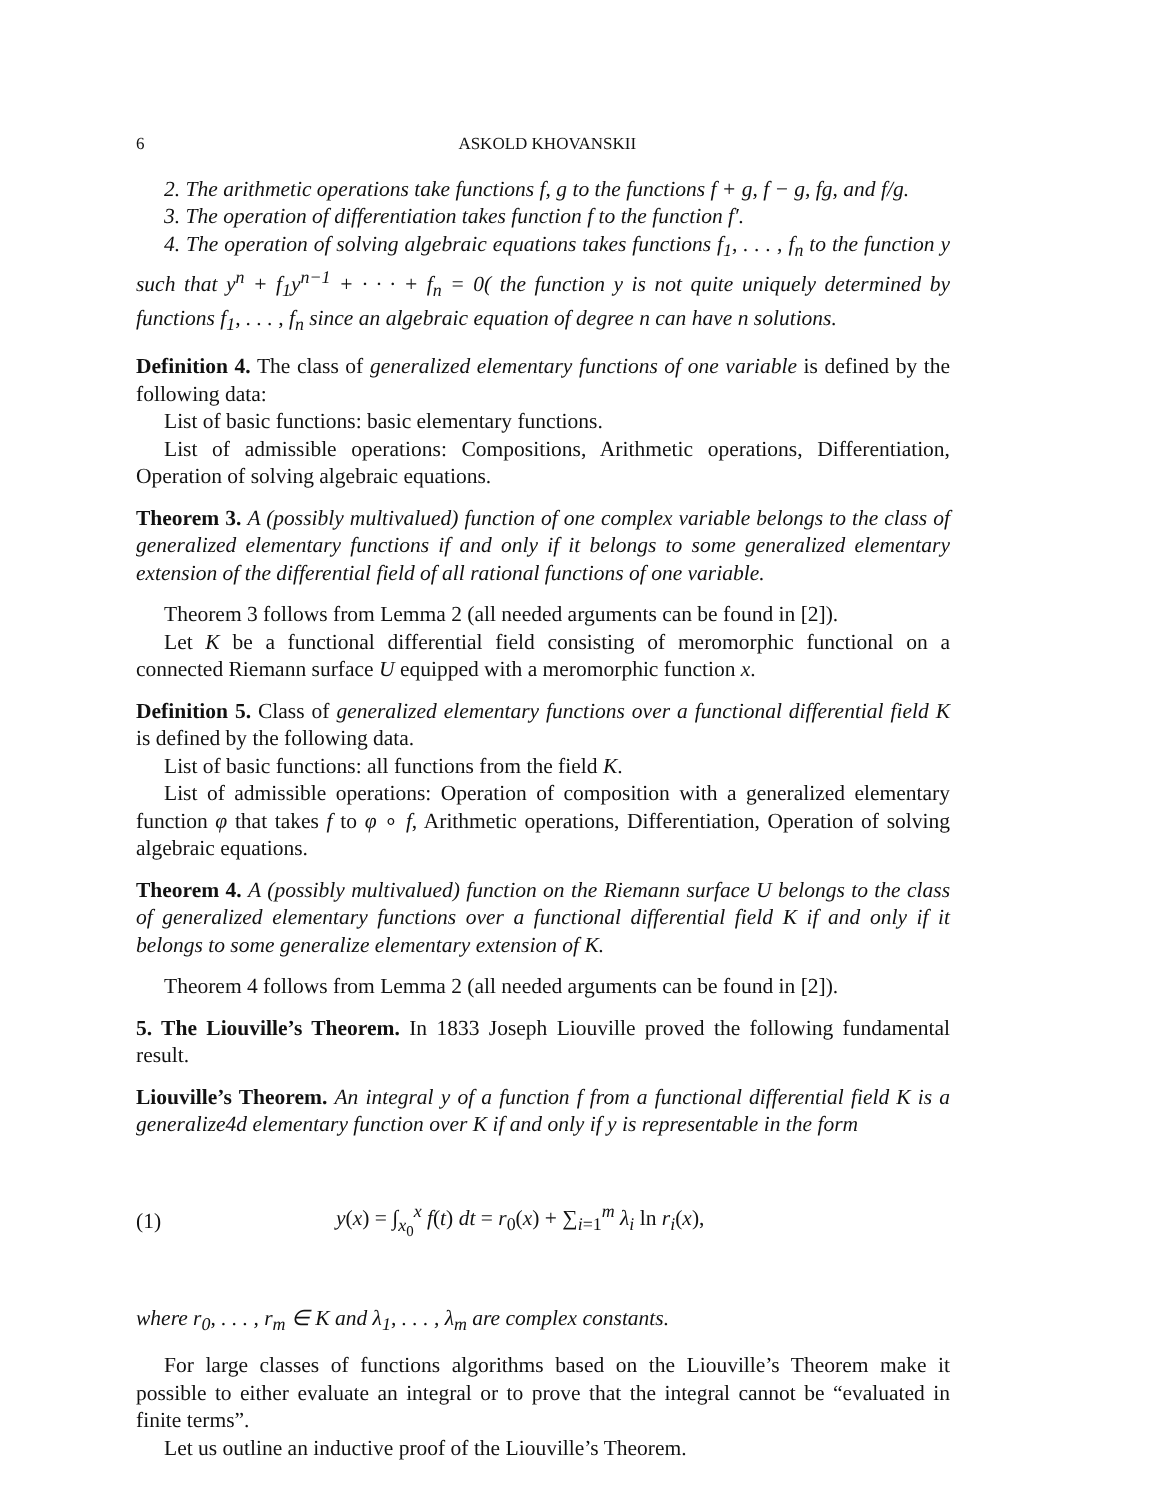6 ASKOLD KHOVANSKII
2. The arithmetic operations take functions f, g to the functions f + g, f − g, fg, and f/g.
3. The operation of differentiation takes function f to the function f′.
4. The operation of solving algebraic equations takes functions f<sub>1</sub>, . . . , f<sub>n</sub> to the function y such that y<sup>n</sup> + f<sub>1</sub>y<sup>n−1</sup> + · · · + f<sub>n</sub> = 0( the function y is not quite uniquely determined by functions f<sub>1</sub>, . . . , f<sub>n</sub> since an algebraic equation of degree n can have n solutions.
Definition 4. The class of generalized elementary functions of one variable is defined by the following data:
List of basic functions: basic elementary functions.
List of admissible operations: Compositions, Arithmetic operations, Differentiation, Operation of solving algebraic equations.
Theorem 3. A (possibly multivalued) function of one complex variable belongs to the class of generalized elementary functions if and only if it belongs to some generalized elementary extension of the differential field of all rational functions of one variable.
Theorem 3 follows from Lemma 2 (all needed arguments can be found in [2]).
Let K be a functional differential field consisting of meromorphic functional on a connected Riemann surface U equipped with a meromorphic function x.
Definition 5. Class of generalized elementary functions over a functional differential field K is defined by the following data.
List of basic functions: all functions from the field K.
List of admissible operations: Operation of composition with a generalized elementary function φ that takes f to φ ∘ f, Arithmetic operations, Differentiation, Operation of solving algebraic equations.
Theorem 4. A (possibly multivalued) function on the Riemann surface U belongs to the class of generalized elementary functions over a functional differential field K if and only if it belongs to some generalize elementary extension of K.
Theorem 4 follows from Lemma 2 (all needed arguments can be found in [2]).
5. The Liouville’s Theorem. In 1833 Joseph Liouville proved the following fundamental result.
Liouville’s Theorem. An integral y of a function f from a functional differential field K is a generalize4d elementary function over K if and only if y is representable in the form
(1) y(x) = ∫<sub>x<sub>0</sub></sub><sup>x</sup> f(t) dt = r<sub>0</sub>(x) + ∑<sub>i=1</sub><sup>m</sup> λ<sub>i</sub> ln r<sub>i</sub>(x),
where r<sub>0</sub>, . . . , r<sub>m</sub> ∈ K and λ<sub>1</sub>, . . . , λ<sub>m</sub> are complex constants.
For large classes of functions algorithms based on the Liouville’s Theorem make it possible to either evaluate an integral or to prove that the integral cannot be “evaluated in finite terms”.
Let us outline an inductive proof of the Liouville’s Theorem.